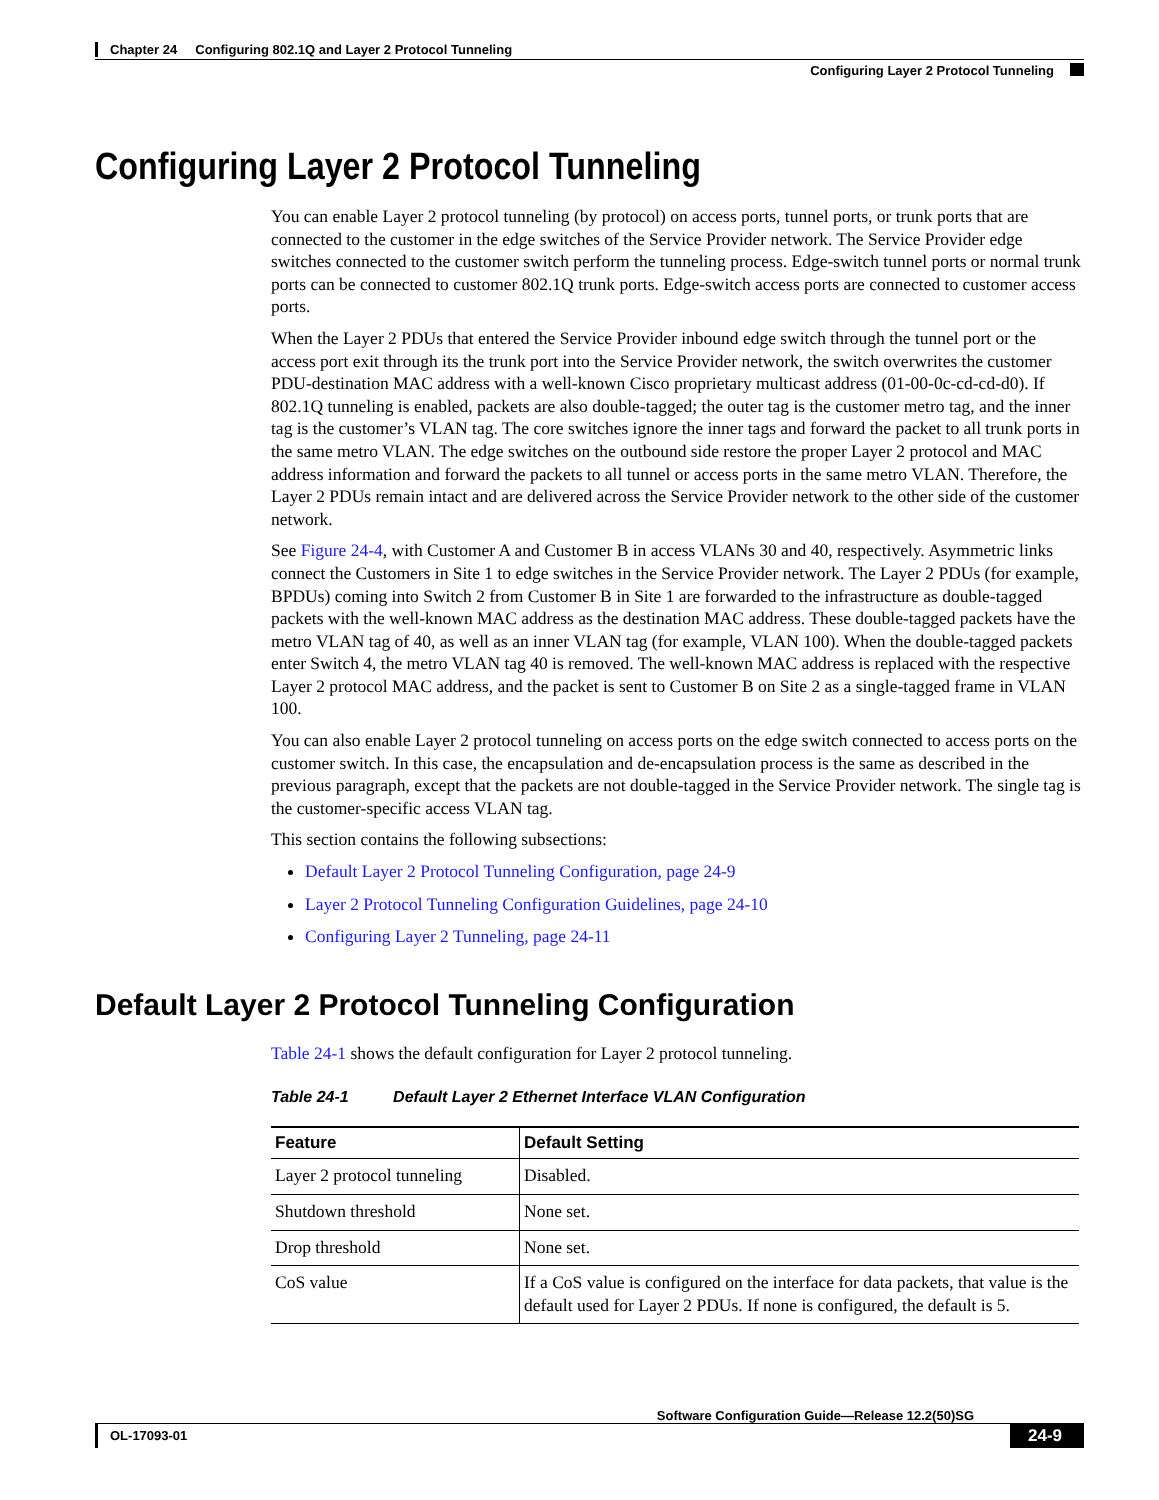Chapter 24 Configuring 802.1Q and Layer 2 Protocol Tunneling
Configuring Layer 2 Protocol Tunneling
Configuring Layer 2 Protocol Tunneling
You can enable Layer 2 protocol tunneling (by protocol) on access ports, tunnel ports, or trunk ports that are connected to the customer in the edge switches of the Service Provider network. The Service Provider edge switches connected to the customer switch perform the tunneling process. Edge-switch tunnel ports or normal trunk ports can be connected to customer 802.1Q trunk ports. Edge-switch access ports are connected to customer access ports.
When the Layer 2 PDUs that entered the Service Provider inbound edge switch through the tunnel port or the access port exit through its the trunk port into the Service Provider network, the switch overwrites the customer PDU-destination MAC address with a well-known Cisco proprietary multicast address (01-00-0c-cd-cd-d0). If 802.1Q tunneling is enabled, packets are also double-tagged; the outer tag is the customer metro tag, and the inner tag is the customer’s VLAN tag. The core switches ignore the inner tags and forward the packet to all trunk ports in the same metro VLAN. The edge switches on the outbound side restore the proper Layer 2 protocol and MAC address information and forward the packets to all tunnel or access ports in the same metro VLAN. Therefore, the Layer 2 PDUs remain intact and are delivered across the Service Provider network to the other side of the customer network.
See Figure 24-4, with Customer A and Customer B in access VLANs 30 and 40, respectively. Asymmetric links connect the Customers in Site 1 to edge switches in the Service Provider network. The Layer 2 PDUs (for example, BPDUs) coming into Switch 2 from Customer B in Site 1 are forwarded to the infrastructure as double-tagged packets with the well-known MAC address as the destination MAC address. These double-tagged packets have the metro VLAN tag of 40, as well as an inner VLAN tag (for example, VLAN 100). When the double-tagged packets enter Switch 4, the metro VLAN tag 40 is removed. The well-known MAC address is replaced with the respective Layer 2 protocol MAC address, and the packet is sent to Customer B on Site 2 as a single-tagged frame in VLAN 100.
You can also enable Layer 2 protocol tunneling on access ports on the edge switch connected to access ports on the customer switch. In this case, the encapsulation and de-encapsulation process is the same as described in the previous paragraph, except that the packets are not double-tagged in the Service Provider network. The single tag is the customer-specific access VLAN tag.
This section contains the following subsections:
Default Layer 2 Protocol Tunneling Configuration, page 24-9
Layer 2 Protocol Tunneling Configuration Guidelines, page 24-10
Configuring Layer 2 Tunneling, page 24-11
Default Layer 2 Protocol Tunneling Configuration
Table 24-1 shows the default configuration for Layer 2 protocol tunneling.
Table 24-1 Default Layer 2 Ethernet Interface VLAN Configuration
| Feature | Default Setting |
| --- | --- |
| Layer 2 protocol tunneling | Disabled. |
| Shutdown threshold | None set. |
| Drop threshold | None set. |
| CoS value | If a CoS value is configured on the interface for data packets, that value is the default used for Layer 2 PDUs. If none is configured, the default is 5. |
Software Configuration Guide—Release 12.2(50)SG
OL-17093-01 24-9